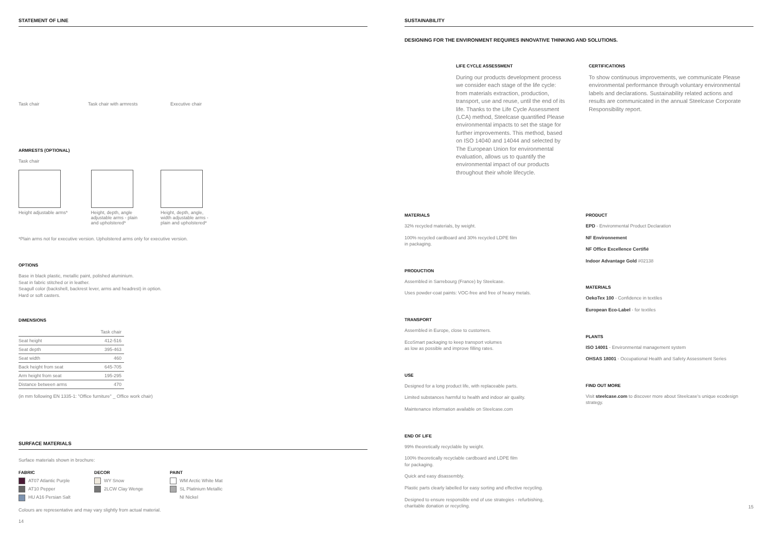STATEMENT OF LINE
Task chair Task chair with armrests
Executive chair
ARMRESTS (OPTIONAL)
Task chair
Height adjustable arms* Height, depth, angle
adjustable arms - plain
and upholstered*
Height, depth, angle,
width adjustable arms -
plain and upholstered*
*Plain arms not for executive version. Upholstered arms only for executive version.
OPTIONS
Base in black plastic, metallic paint, polished aluminium.
Seat in fabric stitched or in leather.
Seagull color (backshell, backrest lever, arms and headrest) in option.
Hard or soft casters.
DIMENSIONS
| | Task chair |
| --- | --- |
| Seat height | 412-516 |
| Seat depth | 395-463 |
| Seat width | 460 |
| Back height from seat | 645-705 |
| Arm height from seat | 195-295 |
| Distance between arms | 470 |
(in mm following EN 1335-1: "Office furniture" _ Office work chair)
SURFACE MATERIALS
Surface materials shown in brochure:
FABRIC
AT07 Atlantic Purple
AT10 Pepper
HU A16 Persian Salt
DECOR
WY Snow
2LCW Clay Wenge
PAINT
WM Arctic White Mat
SL Platinium Metallic
NI Nickel
Colours are representative and may vary slightly from actual material.
14
SUSTAINABILITY
DESIGNING FOR THE ENVIRONMENT REQUIRES INNOVATIVE THINKING AND SOLUTIONS.
LIFE CYCLE ASSESSMENT
During our products development process we consider each stage of the life cycle: from materials extraction, production, transport, use and reuse, until the end of its life. Thanks to the Life Cycle Assessment (LCA) method, Steelcase quantified Please environmental impacts to set the stage for further improvements. This method, based on ISO 14040 and 14044 and selected by The European Union for environmental evaluation, allows us to quantify the environmental impact of our products throughout their whole lifecycle.
CERTIFICATIONS
To show continuous improvements, we communicate Please environmental performance through voluntary environmental labels and declarations. Sustainability related actions and results are communicated in the annual Steelcase Corporate Responsibility report.
MATERIALS
32% recycled materials, by weight.
100% recycled cardboard and 30% recycled LDPE film
in packaging.
PRODUCTION
Assembled in Sarrebourg (France) by Steelcase.
Uses powder-coat paints: VOC-free and free of heavy metals.
TRANSPORT
Assembled in Europe, close to customers.
EcoSmart packaging to keep transport volumes
as low as possible and improve filling rates.
USE
Designed for a long product life, with replaceable parts.
Limited substances harmful to health and indoor air quality.
Maintenance information available on Steelcase.com
END OF LIFE
99% theoretically recyclable by weight.
100% theoretically recyclable cardboard and LDPE film
for packaging.
Quick and easy disassembly.
Plastic parts clearly labelled for easy sorting and effective recycling.
Designed to ensure responsible end of use strategies - refurbishing,
charitable donation or recycling.
PRODUCT
EPD - Environmental Product Declaration
NF Environnement
NF Office Excellence Certifié
Indoor Advantage Gold #02138
MATERIALS
OekoTex 100 - Confidence in textiles
European Eco-Label - for textiles
PLANTS
ISO 14001 - Environmental management system
OHSAS 18001 - Occupational Health and Safety Assessment Series
FIND OUT MORE
Visit steelcase.com to discover more about Steelcase's unique ecodesign strategy.
15